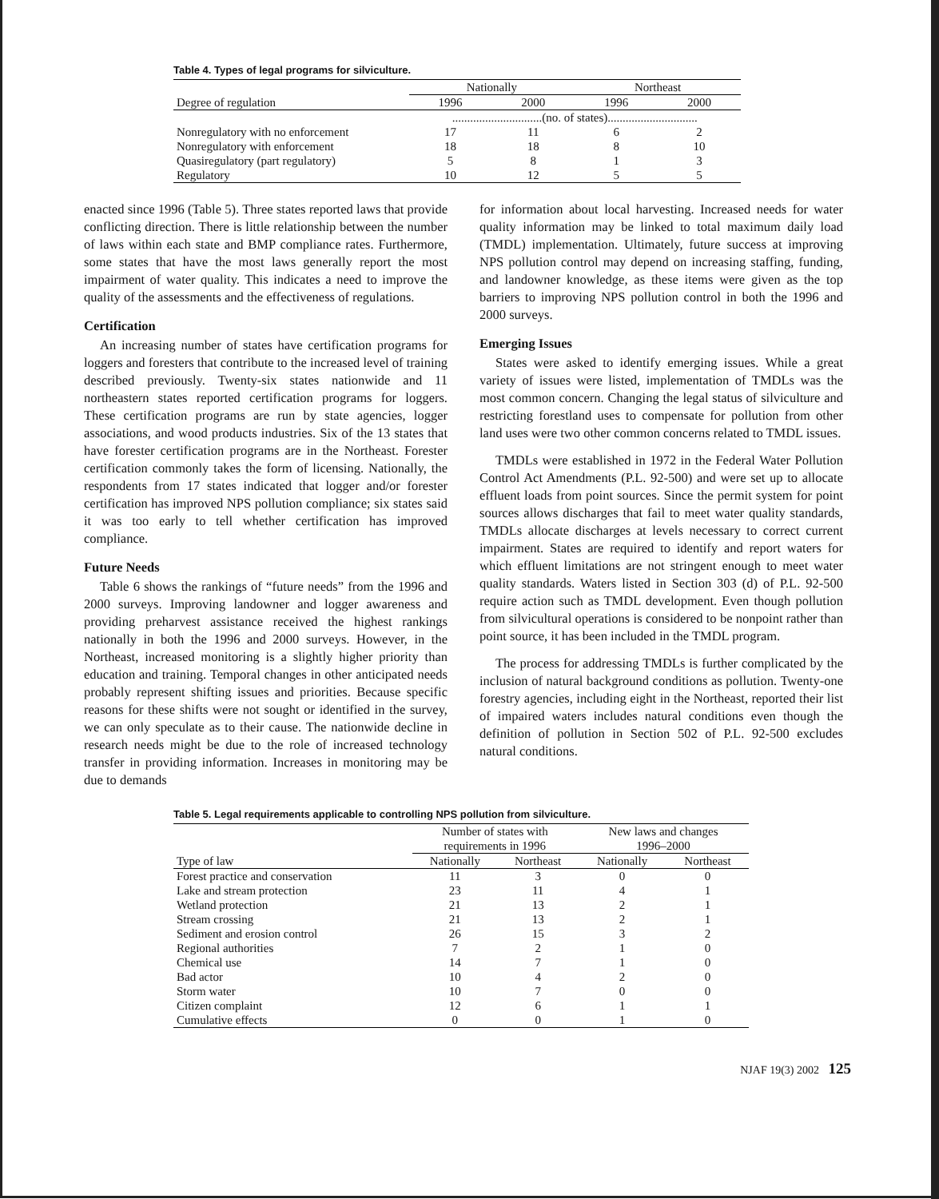Table 4. Types of legal programs for silviculture.
| | Nationally | | Northeast | |
| --- | --- | --- | --- | --- |
| Degree of regulation | 1996 | 2000 | 1996 | 2000 |
| | ..............................(no. of states).............................. | | | |
| Nonregulatory with no enforcement | 17 | 11 | 6 | 2 |
| Nonregulatory with enforcement | 18 | 18 | 8 | 10 |
| Quasiregulatory (part regulatory) | 5 | 8 | 1 | 3 |
| Regulatory | 10 | 12 | 5 | 5 |
enacted since 1996 (Table 5). Three states reported laws that provide conflicting direction. There is little relationship between the number of laws within each state and BMP compliance rates. Furthermore, some states that have the most laws generally report the most impairment of water quality. This indicates a need to improve the quality of the assessments and the effectiveness of regulations.
Certification
An increasing number of states have certification programs for loggers and foresters that contribute to the increased level of training described previously. Twenty-six states nationwide and 11 northeastern states reported certification programs for loggers. These certification programs are run by state agencies, logger associations, and wood products industries. Six of the 13 states that have forester certification programs are in the Northeast. Forester certification commonly takes the form of licensing. Nationally, the respondents from 17 states indicated that logger and/or forester certification has improved NPS pollution compliance; six states said it was too early to tell whether certification has improved compliance.
Future Needs
Table 6 shows the rankings of “future needs” from the 1996 and 2000 surveys. Improving landowner and logger awareness and providing preharvest assistance received the highest rankings nationally in both the 1996 and 2000 surveys. However, in the Northeast, increased monitoring is a slightly higher priority than education and training. Temporal changes in other anticipated needs probably represent shifting issues and priorities. Because specific reasons for these shifts were not sought or identified in the survey, we can only speculate as to their cause. The nationwide decline in research needs might be due to the role of increased technology transfer in providing information. Increases in monitoring may be due to demands
for information about local harvesting. Increased needs for water quality information may be linked to total maximum daily load (TMDL) implementation. Ultimately, future success at improving NPS pollution control may depend on increasing staffing, funding, and landowner knowledge, as these items were given as the top barriers to improving NPS pollution control in both the 1996 and 2000 surveys.
Emerging Issues
States were asked to identify emerging issues. While a great variety of issues were listed, implementation of TMDLs was the most common concern. Changing the legal status of silviculture and restricting forestland uses to compensate for pollution from other land uses were two other common concerns related to TMDL issues.
TMDLs were established in 1972 in the Federal Water Pollution Control Act Amendments (P.L. 92-500) and were set up to allocate effluent loads from point sources. Since the permit system for point sources allows discharges that fail to meet water quality standards, TMDLs allocate discharges at levels necessary to correct current impairment. States are required to identify and report waters for which effluent limitations are not stringent enough to meet water quality standards. Waters listed in Section 303 (d) of P.L. 92-500 require action such as TMDL development. Even though pollution from silvicultural operations is considered to be nonpoint rather than point source, it has been included in the TMDL program.
The process for addressing TMDLs is further complicated by the inclusion of natural background conditions as pollution. Twenty-one forestry agencies, including eight in the Northeast, reported their list of impaired waters includes natural conditions even though the definition of pollution in Section 502 of P.L. 92-500 excludes natural conditions.
Table 5. Legal requirements applicable to controlling NPS pollution from silviculture.
| | Number of states with requirements in 1996 | | New laws and changes 1996–2000 | |
| --- | --- | --- | --- | --- |
| Type of law | Nationally | Northeast | Nationally | Northeast |
| Forest practice and conservation | 11 | 3 | 0 | 0 |
| Lake and stream protection | 23 | 11 | 4 | 1 |
| Wetland protection | 21 | 13 | 2 | 1 |
| Stream crossing | 21 | 13 | 2 | 1 |
| Sediment and erosion control | 26 | 15 | 3 | 2 |
| Regional authorities | 7 | 2 | 1 | 0 |
| Chemical use | 14 | 7 | 1 | 0 |
| Bad actor | 10 | 4 | 2 | 0 |
| Storm water | 10 | 7 | 0 | 0 |
| Citizen complaint | 12 | 6 | 1 | 1 |
| Cumulative effects | 0 | 0 | 1 | 0 |
NJAF 19(3) 2002 125